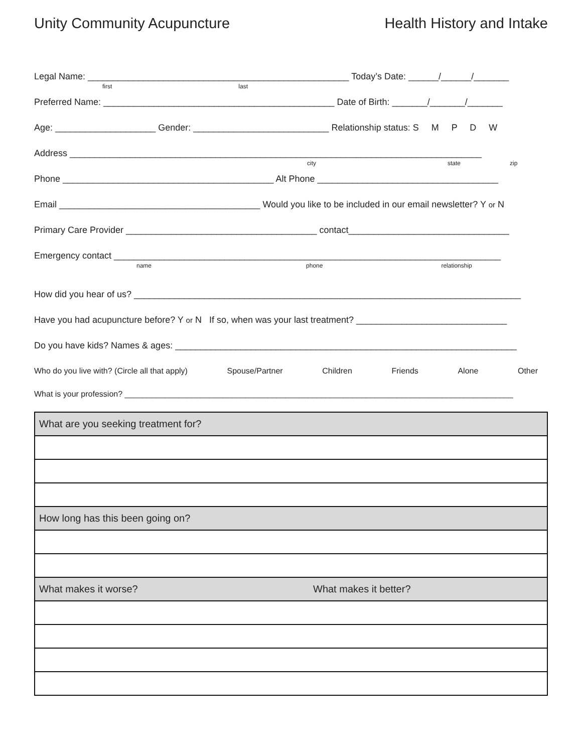Unity Community Acupuncture Health History and Intake
Legal Name: ____________________________________________________ Today’s Date: ______/______/_______
first last
Preferred Name: ______________________________________________ Date of Birth: _______/_______/_______
Age: ____________________ Gender: ___________________________ Relationship status: S M P D W
Address __________________________________________________________________________________
city state zip
Phone __________________________________________ Alt Phone ____________________________________
Email ________________________________________ Would you like to be included in our email newsletter? Y or N
Primary Care Provider ______________________________________ contact________________________________
Emergency contact _____________________________________________________________________________
name phone relationship
How did you hear of us? _____________________________________________________________________________
Have you had acupuncture before? Y or N If so, when was your last treatment? ______________________________
Do you have kids? Names & ages: ____________________________________________________________________
Who do you live with? (Circle all that apply) Spouse/Partner Children Friends Alone Other
What is your profession? _______________________________________________________________________________________
| What are you seeking treatment for? | |
| How long has this been going on? | |
| What makes it worse? | What makes it better? |